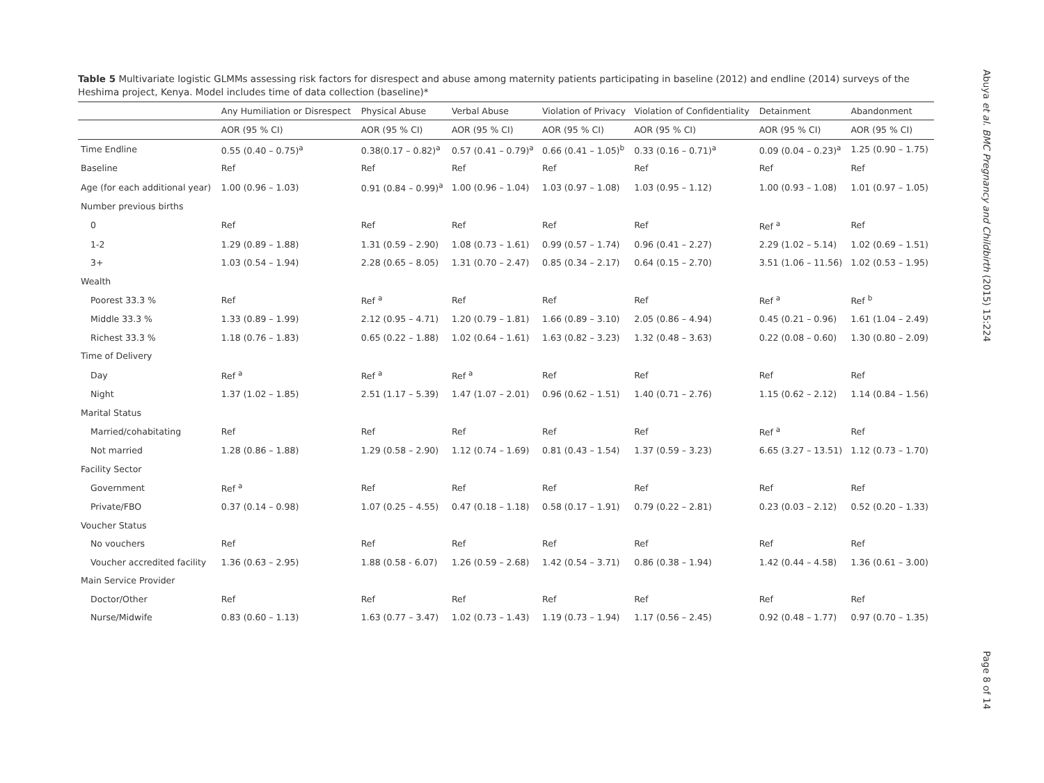Table 5 Multivariate logistic GLMMs assessing risk factors for disrespect and abuse among maternity patients participating in baseline (2012) and endline (2014) surveys of the Heshima project, Kenya. Model includes time of data collection (baseline)*
| | Any Humiliation or Disrespect | Physical Abuse | Verbal Abuse | Violation of Privacy | Violation of Confidentiality | Detainment | Abandonment |
| --- | --- | --- | --- | --- | --- | --- | --- |
| | AOR (95 % CI) | AOR (95 % CI) | AOR (95 % CI) | AOR (95 % CI) | AOR (95 % CI) | AOR (95 % CI) | AOR (95 % CI) |
| Time Endline | 0.55 (0.40 – 0.75)<sup>a</sup> | 0.38(0.17 – 0.82)<sup>a</sup> | 0.57 (0.41 – 0.79)<sup>a</sup> | 0.66 (0.41 – 1.05)<sup>b</sup> | 0.33 (0.16 – 0.71)<sup>a</sup> | 0.09 (0.04 – 0.23)<sup>a</sup> | 1.25 (0.90 – 1.75) |
| Baseline | Ref | Ref | Ref | Ref | Ref | Ref | Ref |
| Age (for each additional year) | 1.00 (0.96 – 1.03) | 0.91 (0.84 – 0.99)<sup>a</sup> | 1.00 (0.96 – 1.04) | 1.03 (0.97 – 1.08) | 1.03 (0.95 – 1.12) | 1.00 (0.93 – 1.08) | 1.01 (0.97 – 1.05) |
| Number previous births | | | | | | | |
| 0 | Ref | Ref | Ref | Ref | Ref | Ref <sup>a</sup> | Ref |
| 1-2 | 1.29 (0.89 – 1.88) | 1.31 (0.59 – 2.90) | 1.08 (0.73 – 1.61) | 0.99 (0.57 – 1.74) | 0.96 (0.41 – 2.27) | 2.29 (1.02 – 5.14) | 1.02 (0.69 – 1.51) |
| 3+ | 1.03 (0.54 – 1.94) | 2.28 (0.65 – 8.05) | 1.31 (0.70 – 2.47) | 0.85 (0.34 – 2.17) | 0.64 (0.15 – 2.70) | 3.51 (1.06 – 11.56) | 1.02 (0.53 – 1.95) |
| Wealth | | | | | | | |
| Poorest 33.3 % | Ref | Ref <sup>a</sup> | Ref | Ref | Ref | Ref <sup>a</sup> | Ref <sup>b</sup> |
| Middle 33.3 % | 1.33 (0.89 – 1.99) | 2.12 (0.95 – 4.71) | 1.20 (0.79 – 1.81) | 1.66 (0.89 – 3.10) | 2.05 (0.86 – 4.94) | 0.45 (0.21 – 0.96) | 1.61 (1.04 – 2.49) |
| Richest 33.3 % | 1.18 (0.76 – 1.83) | 0.65 (0.22 – 1.88) | 1.02 (0.64 – 1.61) | 1.63 (0.82 – 3.23) | 1.32 (0.48 – 3.63) | 0.22 (0.08 – 0.60) | 1.30 (0.80 – 2.09) |
| Time of Delivery | | | | | | | |
| Day | Ref <sup>a</sup> | Ref <sup>a</sup> | Ref <sup>a</sup> | Ref | Ref | Ref | Ref |
| Night | 1.37 (1.02 – 1.85) | 2.51 (1.17 – 5.39) | 1.47 (1.07 – 2.01) | 0.96 (0.62 – 1.51) | 1.40 (0.71 – 2.76) | 1.15 (0.62 – 2.12) | 1.14 (0.84 – 1.56) |
| Marital Status | | | | | | | |
| Married/cohabitating | Ref | Ref | Ref | Ref | Ref | Ref <sup>a</sup> | Ref |
| Not married | 1.28 (0.86 – 1.88) | 1.29 (0.58 – 2.90) | 1.12 (0.74 – 1.69) | 0.81 (0.43 – 1.54) | 1.37 (0.59 – 3.23) | 6.65 (3.27 – 13.51) | 1.12 (0.73 – 1.70) |
| Facility Sector | | | | | | | |
| Government | Ref <sup>a</sup> | Ref | Ref | Ref | Ref | Ref | Ref |
| Private/FBO | 0.37 (0.14 – 0.98) | 1.07 (0.25 – 4.55) | 0.47 (0.18 – 1.18) | 0.58 (0.17 – 1.91) | 0.79 (0.22 – 2.81) | 0.23 (0.03 – 2.12) | 0.52 (0.20 – 1.33) |
| Voucher Status | | | | | | | |
| No vouchers | Ref | Ref | Ref | Ref | Ref | Ref | Ref |
| Voucher accredited facility | 1.36 (0.63 – 2.95) | 1.88 (0.58 - 6.07) | 1.26 (0.59 – 2.68) | 1.42 (0.54 – 3.71) | 0.86 (0.38 – 1.94) | 1.42 (0.44 – 4.58) | 1.36 (0.61 – 3.00) |
| Main Service Provider | | | | | | | |
| Doctor/Other | Ref | Ref | Ref | Ref | Ref | Ref | Ref |
| Nurse/Midwife | 0.83 (0.60 – 1.13) | 1.63 (0.77 – 3.47) | 1.02 (0.73 – 1.43) | 1.19 (0.73 – 1.94) | 1.17 (0.56 – 2.45) | 0.92 (0.48 – 1.77) | 0.97 (0.70 – 1.35) |
Abuya et al. BMC Pregnancy and Childbirth (2015) 15:224
Page 8 of 14